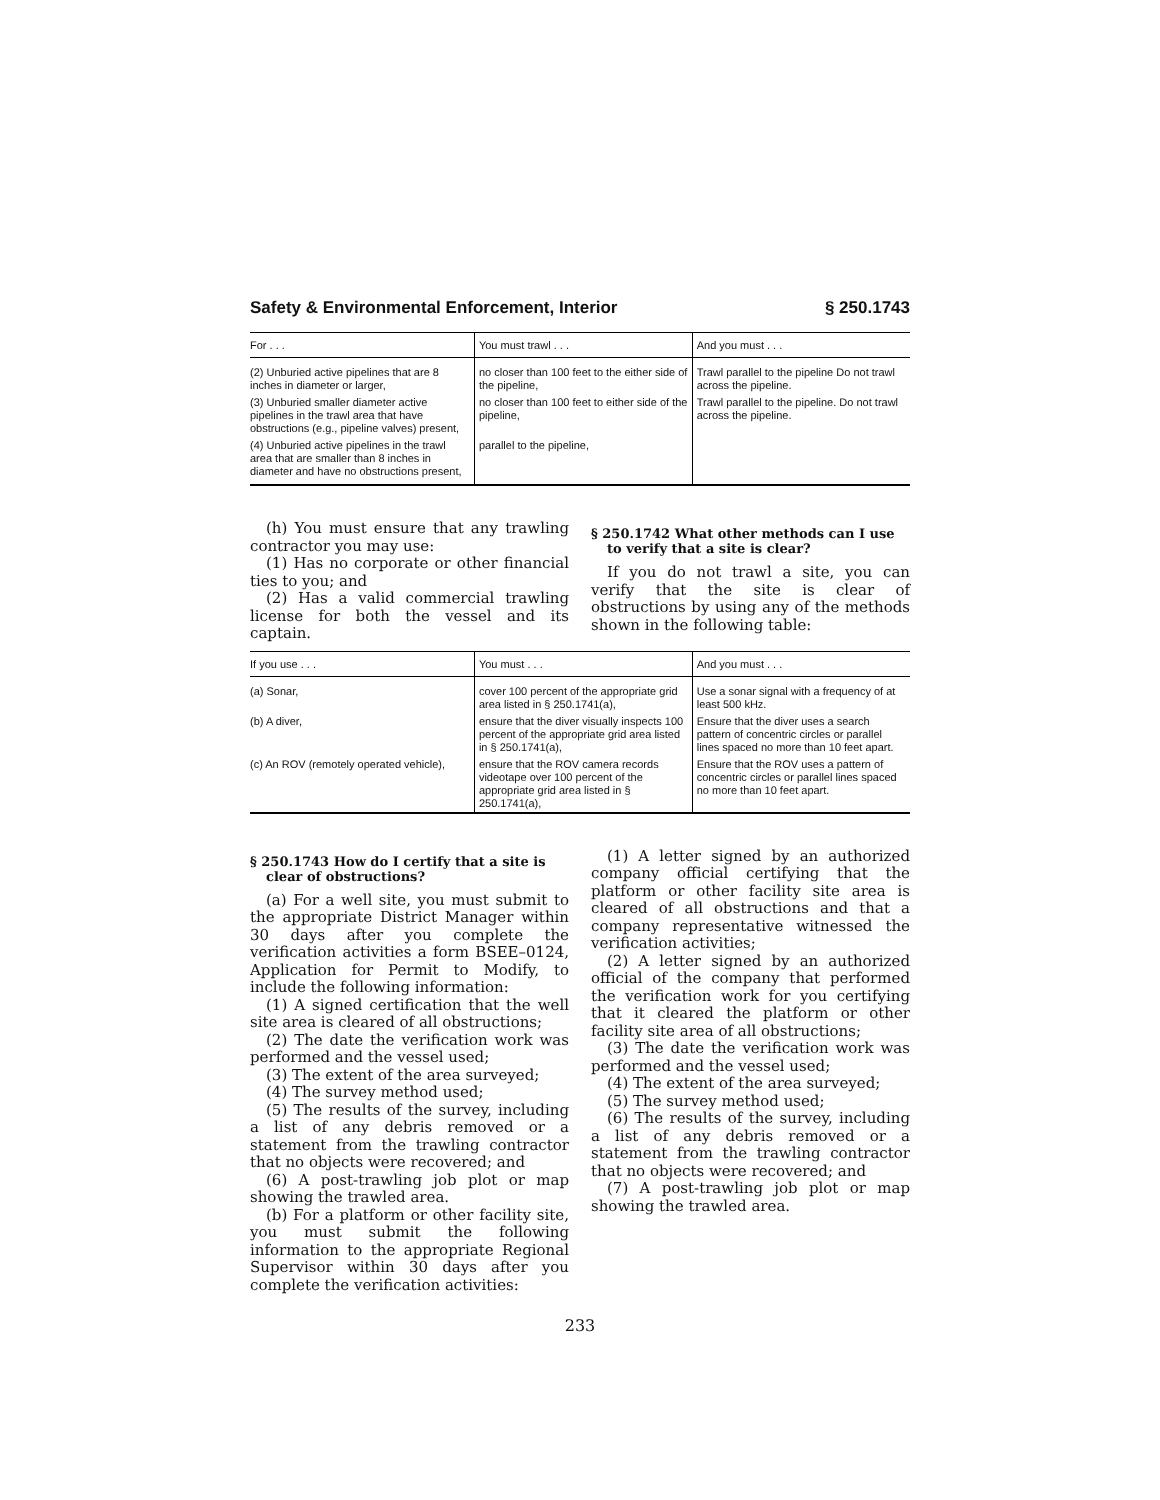Safety & Environmental Enforcement, Interior § 250.1743
| For . . . | You must trawl . . . | And you must . . . |
| --- | --- | --- |
| (2) Unburied active pipelines that are 8 inches in diameter or larger, | no closer than 100 feet to the either side of the pipeline, | Trawl parallel to the pipeline Do not trawl across the pipeline. |
| (3) Unburied smaller diameter active pipelines in the trawl area that have obstructions (e.g., pipeline valves) present, | no closer than 100 feet to either side of the pipeline, | Trawl parallel to the pipeline. Do not trawl across the pipeline. |
| (4) Unburied active pipelines in the trawl area that are smaller than 8 inches in diameter and have no obstructions present, | parallel to the pipeline, | |
(h) You must ensure that any trawling contractor you may use:
(1) Has no corporate or other financial ties to you; and
(2) Has a valid commercial trawling license for both the vessel and its captain.
§ 250.1742 What other methods can I use to verify that a site is clear?
If you do not trawl a site, you can verify that the site is clear of obstructions by using any of the methods shown in the following table:
| If you use . . . | You must . . . | And you must . . . |
| --- | --- | --- |
| (a) Sonar, | cover 100 percent of the appropriate grid area listed in § 250.1741(a), | Use a sonar signal with a frequency of at least 500 kHz. |
| (b) A diver, | ensure that the diver visually inspects 100 percent of the appropriate grid area listed in § 250.1741(a), | Ensure that the diver uses a search pattern of concentric circles or parallel lines spaced no more than 10 feet apart. |
| (c) An ROV (remotely operated vehicle), | ensure that the ROV camera records videotape over 100 percent of the appropriate grid area listed in § 250.1741(a), | Ensure that the ROV uses a pattern of concentric circles or parallel lines spaced no more than 10 feet apart. |
§ 250.1743 How do I certify that a site is clear of obstructions?
(a) For a well site, you must submit to the appropriate District Manager within 30 days after you complete the verification activities a form BSEE–0124, Application for Permit to Modify, to include the following information:
(1) A signed certification that the well site area is cleared of all obstructions;
(2) The date the verification work was performed and the vessel used;
(3) The extent of the area surveyed;
(4) The survey method used;
(5) The results of the survey, including a list of any debris removed or a statement from the trawling contractor that no objects were recovered; and
(6) A post-trawling job plot or map showing the trawled area.
(b) For a platform or other facility site, you must submit the following information to the appropriate Regional Supervisor within 30 days after you complete the verification activities:
(1) A letter signed by an authorized company official certifying that the platform or other facility site area is cleared of all obstructions and that a company representative witnessed the verification activities;
(2) A letter signed by an authorized official of the company that performed the verification work for you certifying that it cleared the platform or other facility site area of all obstructions;
(3) The date the verification work was performed and the vessel used;
(4) The extent of the area surveyed;
(5) The survey method used;
(6) The results of the survey, including a list of any debris removed or a statement from the trawling contractor that no objects were recovered; and
(7) A post-trawling job plot or map showing the trawled area.
233